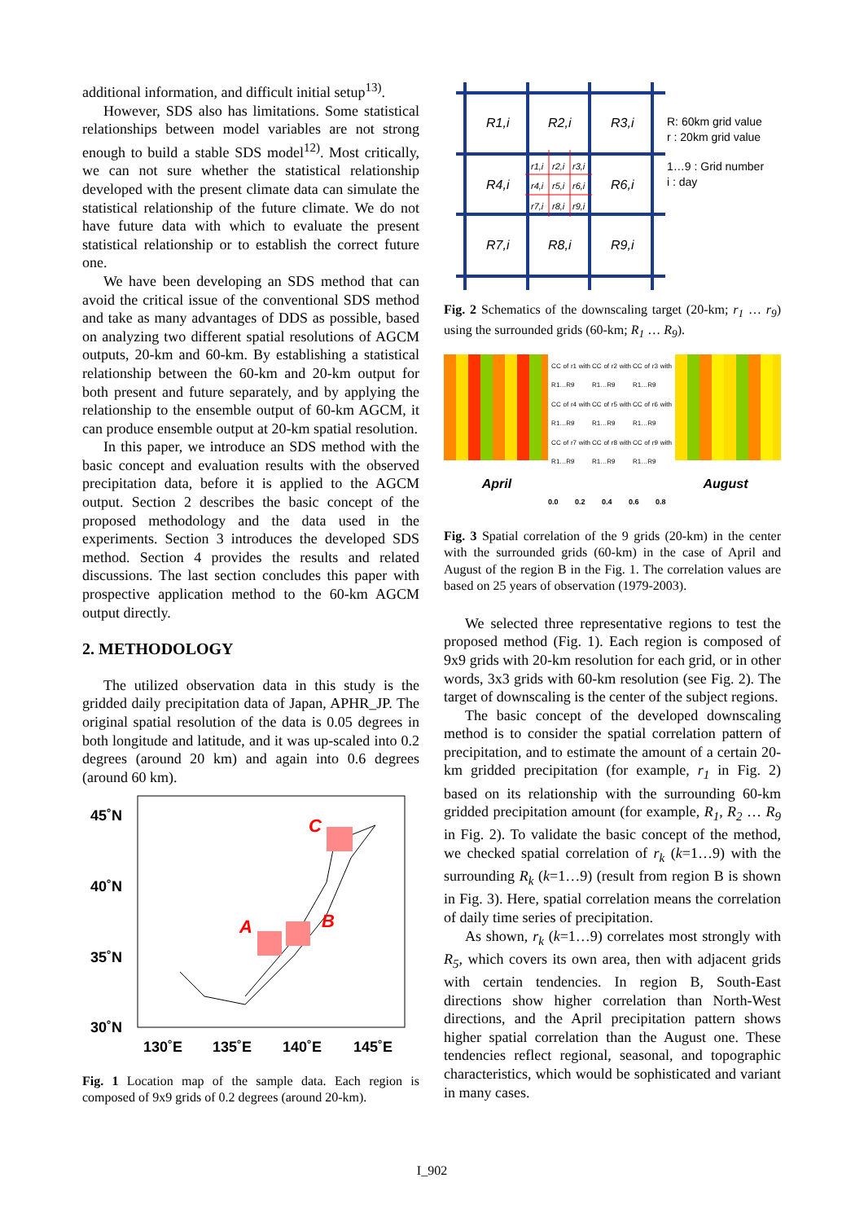additional information, and difficult initial setup<sup>13)</sup>.
However, SDS also has limitations. Some statistical relationships between model variables are not strong enough to build a stable SDS model<sup>12)</sup>. Most critically, we can not sure whether the statistical relationship developed with the present climate data can simulate the statistical relationship of the future climate. We do not have future data with which to evaluate the present statistical relationship or to establish the correct future one.
We have been developing an SDS method that can avoid the critical issue of the conventional SDS method and take as many advantages of DDS as possible, based on analyzing two different spatial resolutions of AGCM outputs, 20-km and 60-km. By establishing a statistical relationship between the 60-km and 20-km output for both present and future separately, and by applying the relationship to the ensemble output of 60-km AGCM, it can produce ensemble output at 20-km spatial resolution.
In this paper, we introduce an SDS method with the basic concept and evaluation results with the observed precipitation data, before it is applied to the AGCM output. Section 2 describes the basic concept of the proposed methodology and the data used in the experiments. Section 3 introduces the developed SDS method. Section 4 provides the results and related discussions. The last section concludes this paper with prospective application method to the 60-km AGCM output directly.
2. METHODOLOGY
The utilized observation data in this study is the gridded daily precipitation data of Japan, APHR_JP. The original spatial resolution of the data is 0.05 degrees in both longitude and latitude, and it was up-scaled into 0.2 degrees (around 20 km) and again into 0.6 degrees (around 60 km).
45˚N
40˚N
35˚N
30˚N
130˚E
135˚E
140˚E
145˚E
C
A
B
Fig. 1 Location map of the sample data. Each region is composed of 9x9 grids of 0.2 degrees (around 20-km).
R1,i
R2,i
R3,i
R4,i
R6,i
R7,i
R8,i
R9,i
r1,i
r2,i
r3,i
r4,i
r5,i
r6,i
r7,i
r8,i
r9,i
R: 60km grid value
r : 20km grid value
1…9 : Grid number
i : day
Fig. 2 Schematics of the downscaling target (20-km; r<sub>1</sub> … r<sub>9</sub>) using the surrounded grids (60-km; R<sub>1</sub> … R<sub>9</sub>).
CC of r1 with R1…R9
CC of r2 with R1…R9
CC of r3 with R1…R9
CC of r4 with R1…R9
CC of r5 with R1…R9
CC of r6 with R1…R9
CC of r7 with R1…R9
CC of r8 with R1…R9
CC of r9 with R1…R9
April August
0.0 0.2 0.4 0.6 0.8
Fig. 3 Spatial correlation of the 9 grids (20-km) in the center with the surrounded grids (60-km) in the case of April and August of the region B in the Fig. 1. The correlation values are based on 25 years of observation (1979-2003).
We selected three representative regions to test the proposed method (Fig. 1). Each region is composed of 9x9 grids with 20-km resolution for each grid, or in other words, 3x3 grids with 60-km resolution (see Fig. 2). The target of downscaling is the center of the subject regions.
The basic concept of the developed downscaling method is to consider the spatial correlation pattern of precipitation, and to estimate the amount of a certain 20-km gridded precipitation (for example, r<sub>1</sub> in Fig. 2) based on its relationship with the surrounding 60-km gridded precipitation amount (for example, R<sub>1</sub>, R<sub>2</sub> … R<sub>9</sub> in Fig. 2). To validate the basic concept of the method, we checked spatial correlation of r<sub>k</sub> (k=1…9) with the surrounding R<sub>k</sub> (k=1…9) (result from region B is shown in Fig. 3). Here, spatial correlation means the correlation of daily time series of precipitation.
As shown, r<sub>k</sub> (k=1…9) correlates most strongly with R<sub>5</sub>, which covers its own area, then with adjacent grids with certain tendencies. In region B, South-East directions show higher correlation than North-West directions, and the April precipitation pattern shows higher spatial correlation than the August one. These tendencies reflect regional, seasonal, and topographic characteristics, which would be sophisticated and variant in many cases.
I_902